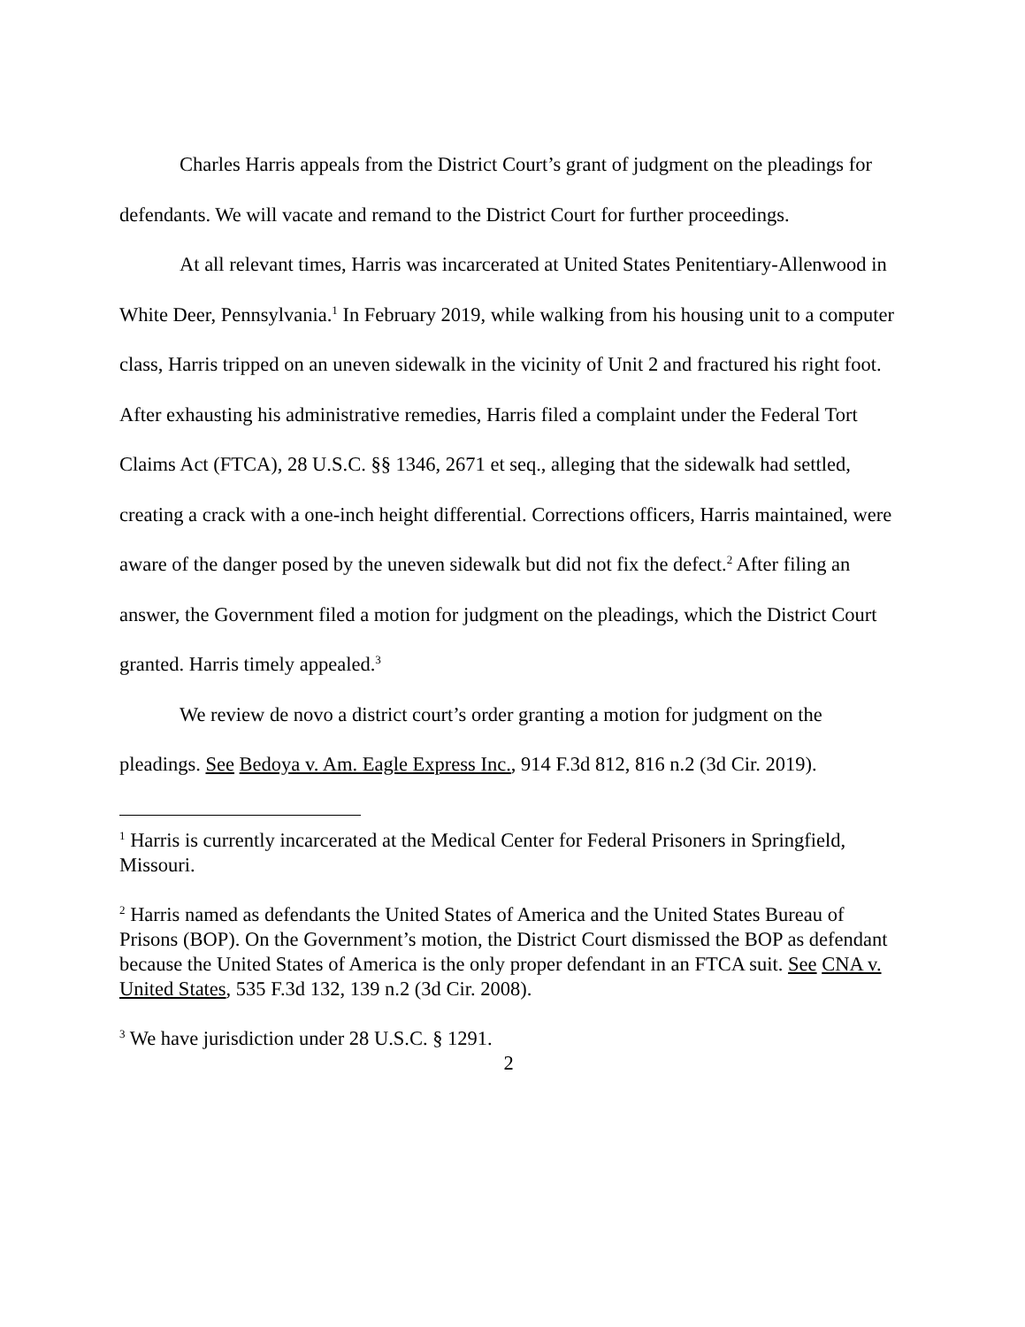Charles Harris appeals from the District Court’s grant of judgment on the pleadings for defendants. We will vacate and remand to the District Court for further proceedings.
At all relevant times, Harris was incarcerated at United States Penitentiary-Allenwood in White Deer, Pennsylvania.<sup>1</sup> In February 2019, while walking from his housing unit to a computer class, Harris tripped on an uneven sidewalk in the vicinity of Unit 2 and fractured his right foot. After exhausting his administrative remedies, Harris filed a complaint under the Federal Tort Claims Act (FTCA), 28 U.S.C. §§ 1346, 2671 et seq., alleging that the sidewalk had settled, creating a crack with a one-inch height differential. Corrections officers, Harris maintained, were aware of the danger posed by the uneven sidewalk but did not fix the defect.<sup>2</sup> After filing an answer, the Government filed a motion for judgment on the pleadings, which the District Court granted. Harris timely appealed.<sup>3</sup>
We review de novo a district court’s order granting a motion for judgment on the pleadings. See Bedoya v. Am. Eagle Express Inc., 914 F.3d 812, 816 n.2 (3d Cir. 2019).
<sup>1</sup> Harris is currently incarcerated at the Medical Center for Federal Prisoners in Springfield, Missouri.
<sup>2</sup> Harris named as defendants the United States of America and the United States Bureau of Prisons (BOP). On the Government’s motion, the District Court dismissed the BOP as defendant because the United States of America is the only proper defendant in an FTCA suit. See CNA v. United States, 535 F.3d 132, 139 n.2 (3d Cir. 2008).
<sup>3</sup> We have jurisdiction under 28 U.S.C. § 1291.
2